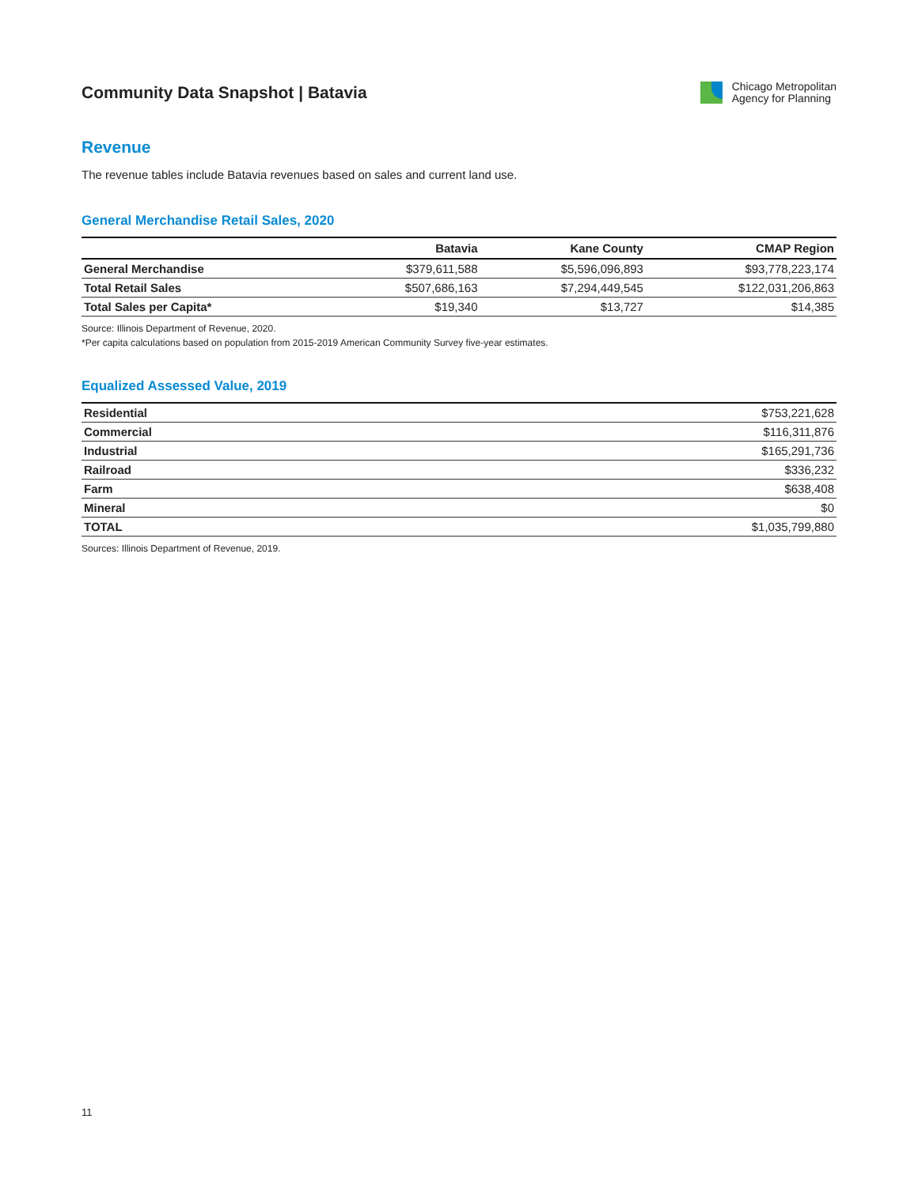Community Data Snapshot | Batavia
Chicago Metropolitan
Agency for Planning
Revenue
The revenue tables include Batavia revenues based on sales and current land use.
General Merchandise Retail Sales, 2020
| | Batavia | Kane County | CMAP Region |
| --- | --- | --- | --- |
| General Merchandise | $379,611,588 | $5,596,096,893 | $93,778,223,174 |
| Total Retail Sales | $507,686,163 | $7,294,449,545 | $122,031,206,863 |
| Total Sales per Capita* | $19,340 | $13,727 | $14,385 |
Source: Illinois Department of Revenue, 2020.
*Per capita calculations based on population from 2015-2019 American Community Survey five-year estimates.
Equalized Assessed Value, 2019
| Residential | $753,221,628 |
| Commercial | $116,311,876 |
| Industrial | $165,291,736 |
| Railroad | $336,232 |
| Farm | $638,408 |
| Mineral | $0 |
| TOTAL | $1,035,799,880 |
Sources: Illinois Department of Revenue, 2019.
11